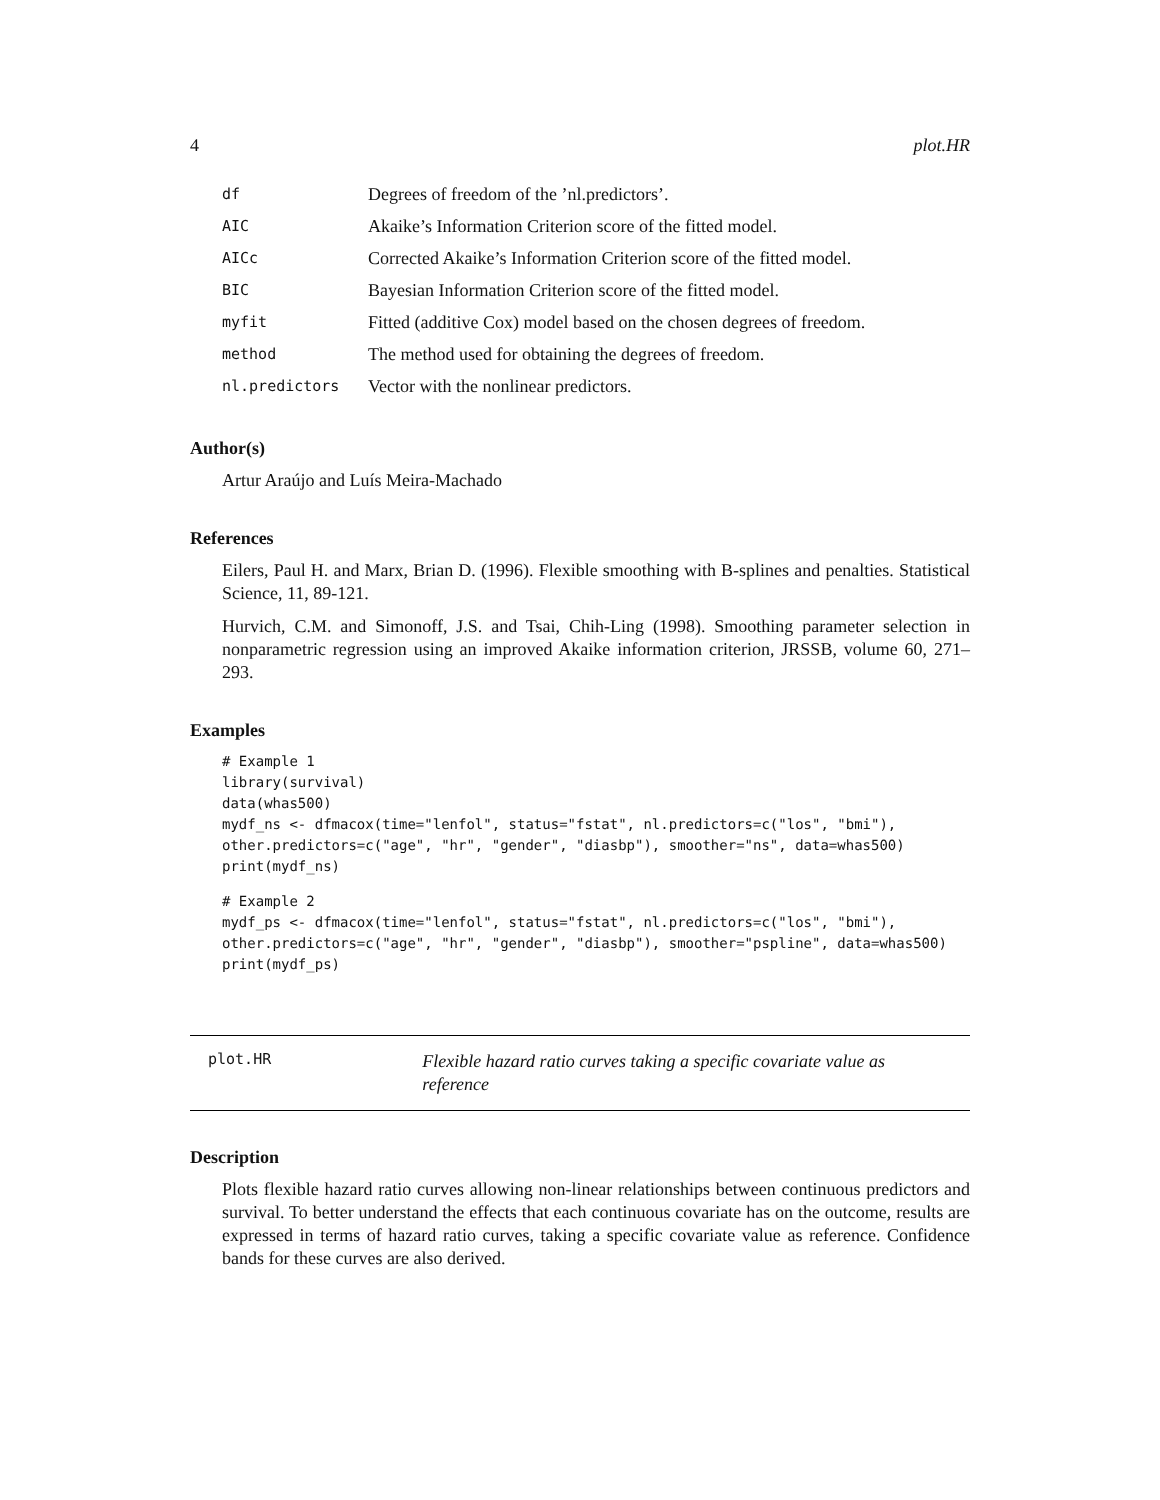4 plot.HR
| df | Degrees of freedom of the ’nl.predictors’. |
| AIC | Akaike’s Information Criterion score of the fitted model. |
| AICc | Corrected Akaike’s Information Criterion score of the fitted model. |
| BIC | Bayesian Information Criterion score of the fitted model. |
| myfit | Fitted (additive Cox) model based on the chosen degrees of freedom. |
| method | The method used for obtaining the degrees of freedom. |
| nl.predictors | Vector with the nonlinear predictors. |
Author(s)
Artur Araújo and Luís Meira-Machado
References
Eilers, Paul H. and Marx, Brian D. (1996). Flexible smoothing with B-splines and penalties. Statistical Science, 11, 89-121.
Hurvich, C.M. and Simonoff, J.S. and Tsai, Chih-Ling (1998). Smoothing parameter selection in nonparametric regression using an improved Akaike information criterion, JRSSB, volume 60, 271–293.
Examples
# Example 1
library(survival)
data(whas500)
mydf_ns <- dfmacox(time="lenfol", status="fstat", nl.predictors=c("los", "bmi"),
other.predictors=c("age", "hr", "gender", "diasbp"), smoother="ns", data=whas500)
print(mydf_ns)
# Example 2
mydf_ps <- dfmacox(time="lenfol", status="fstat", nl.predictors=c("los", "bmi"),
other.predictors=c("age", "hr", "gender", "diasbp"), smoother="pspline", data=whas500)
print(mydf_ps)
plot.HR
Flexible hazard ratio curves taking a specific covariate value as reference
Description
Plots flexible hazard ratio curves allowing non-linear relationships between continuous predictors and survival. To better understand the effects that each continuous covariate has on the outcome, results are expressed in terms of hazard ratio curves, taking a specific covariate value as reference. Confidence bands for these curves are also derived.